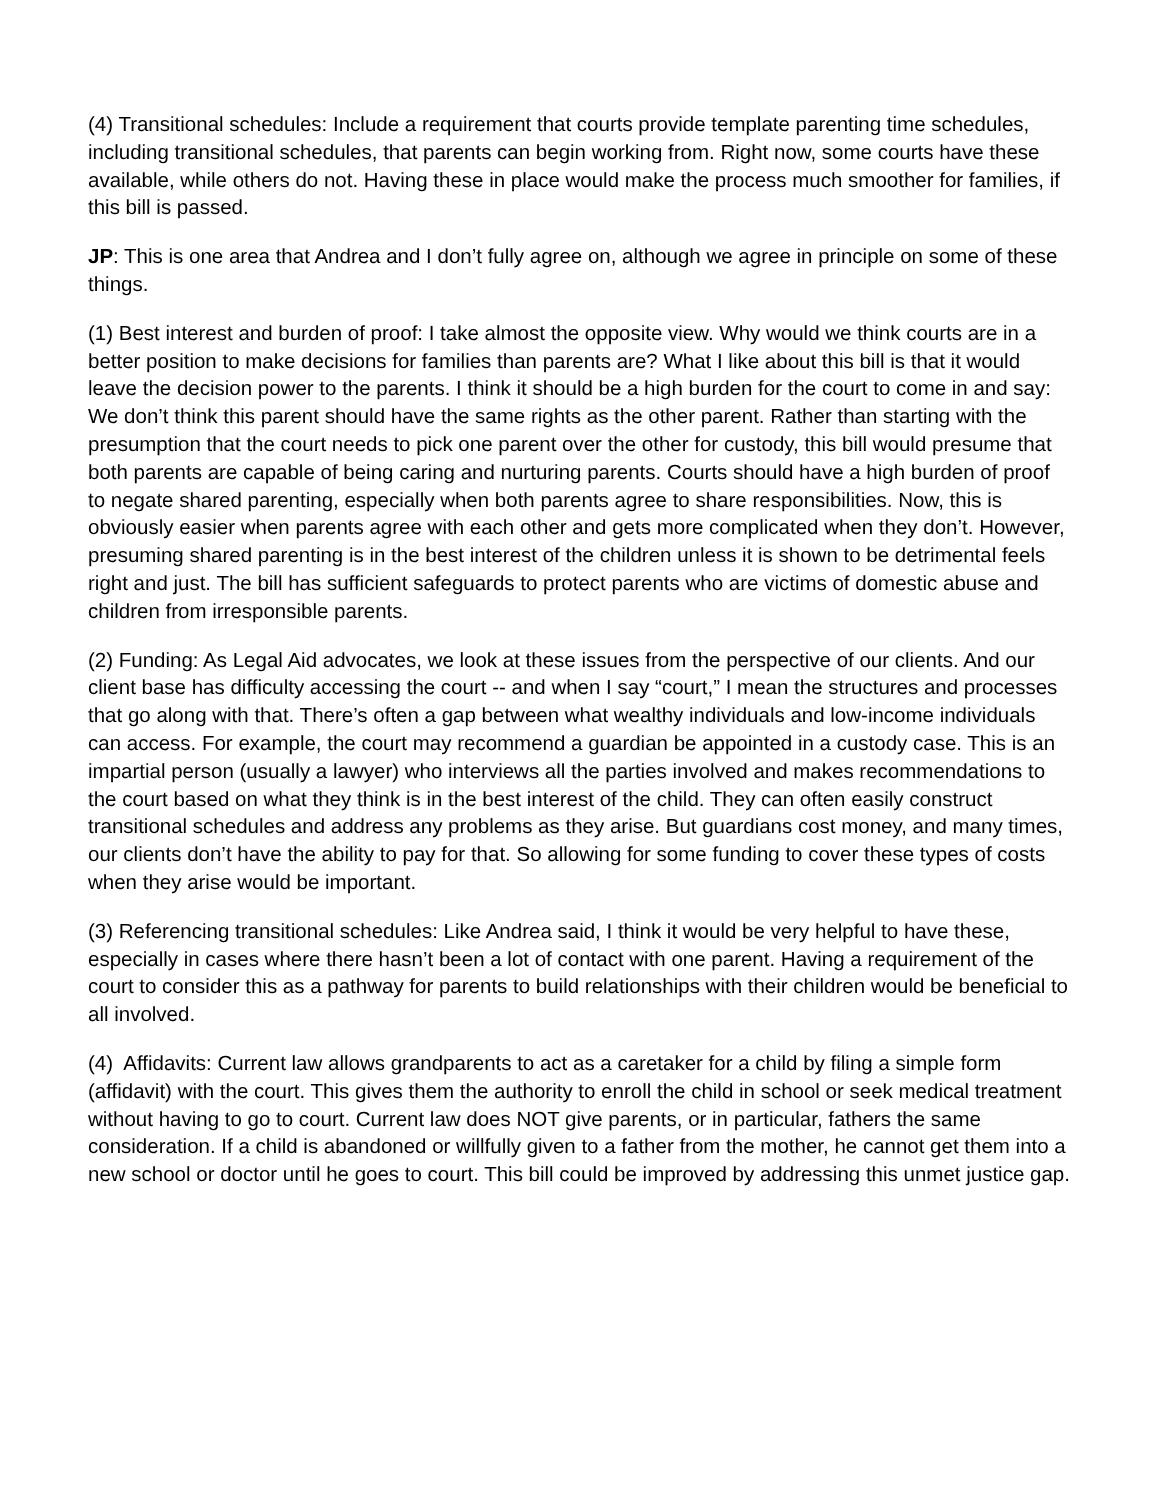(4) Transitional schedules: Include a requirement that courts provide template parenting time schedules, including transitional schedules, that parents can begin working from. Right now, some courts have these available, while others do not. Having these in place would make the process much smoother for families, if this bill is passed.
JP: This is one area that Andrea and I don’t fully agree on, although we agree in principle on some of these things.
(1) Best interest and burden of proof: I take almost the opposite view. Why would we think courts are in a better position to make decisions for families than parents are? What I like about this bill is that it would leave the decision power to the parents. I think it should be a high burden for the court to come in and say: We don’t think this parent should have the same rights as the other parent. Rather than starting with the presumption that the court needs to pick one parent over the other for custody, this bill would presume that both parents are capable of being caring and nurturing parents. Courts should have a high burden of proof to negate shared parenting, especially when both parents agree to share responsibilities. Now, this is obviously easier when parents agree with each other and gets more complicated when they don’t. However, presuming shared parenting is in the best interest of the children unless it is shown to be detrimental feels right and just. The bill has sufficient safeguards to protect parents who are victims of domestic abuse and children from irresponsible parents.
(2) Funding: As Legal Aid advocates, we look at these issues from the perspective of our clients. And our client base has difficulty accessing the court -- and when I say “court,” I mean the structures and processes that go along with that. There’s often a gap between what wealthy individuals and low-income individuals can access. For example, the court may recommend a guardian be appointed in a custody case. This is an impartial person (usually a lawyer) who interviews all the parties involved and makes recommendations to the court based on what they think is in the best interest of the child. They can often easily construct transitional schedules and address any problems as they arise. But guardians cost money, and many times, our clients don’t have the ability to pay for that. So allowing for some funding to cover these types of costs when they arise would be important.
(3) Referencing transitional schedules: Like Andrea said, I think it would be very helpful to have these, especially in cases where there hasn’t been a lot of contact with one parent. Having a requirement of the court to consider this as a pathway for parents to build relationships with their children would be beneficial to all involved.
(4) Affidavits: Current law allows grandparents to act as a caretaker for a child by filing a simple form (affidavit) with the court. This gives them the authority to enroll the child in school or seek medical treatment without having to go to court. Current law does NOT give parents, or in particular, fathers the same consideration. If a child is abandoned or willfully given to a father from the mother, he cannot get them into a new school or doctor until he goes to court. This bill could be improved by addressing this unmet justice gap.